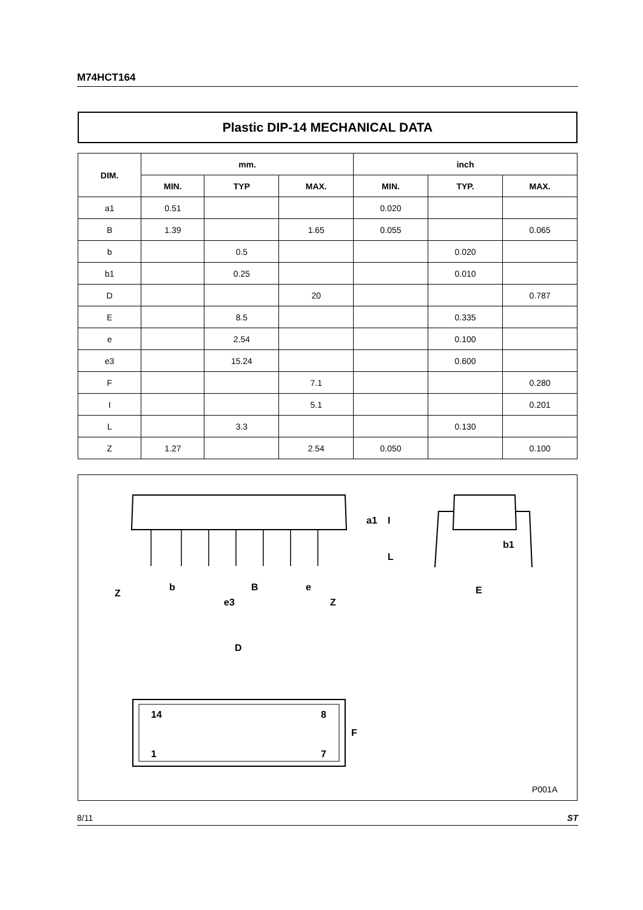M74HCT164
Plastic DIP-14 MECHANICAL DATA
| DIM. | mm. | | | inch | | |
| --- | --- | --- | --- | --- | --- | --- |
| | MIN. | TYP | MAX. | MIN. | TYP. | MAX. |
| a1 | 0.51 | | | 0.020 | | |
| B | 1.39 | | 1.65 | 0.055 | | 0.065 |
| b | | 0.5 | | | 0.020 | |
| b1 | | 0.25 | | | 0.010 | |
| D | | | 20 | | | 0.787 |
| E | | 8.5 | | | 0.335 | |
| e | | 2.54 | | | 0.100 | |
| e3 | | 15.24 | | | 0.600 | |
| F | | | 7.1 | | | 0.280 |
| I | | | 5.1 | | | 0.201 |
| L | | 3.3 | | | 0.130 | |
| Z | 1.27 | | 2.54 | 0.050 | | 0.100 |
D
F
14
8
1
7
Z
b
B
e
e3
Z
I
L
a1
b1
E
P001A
8/11 ST